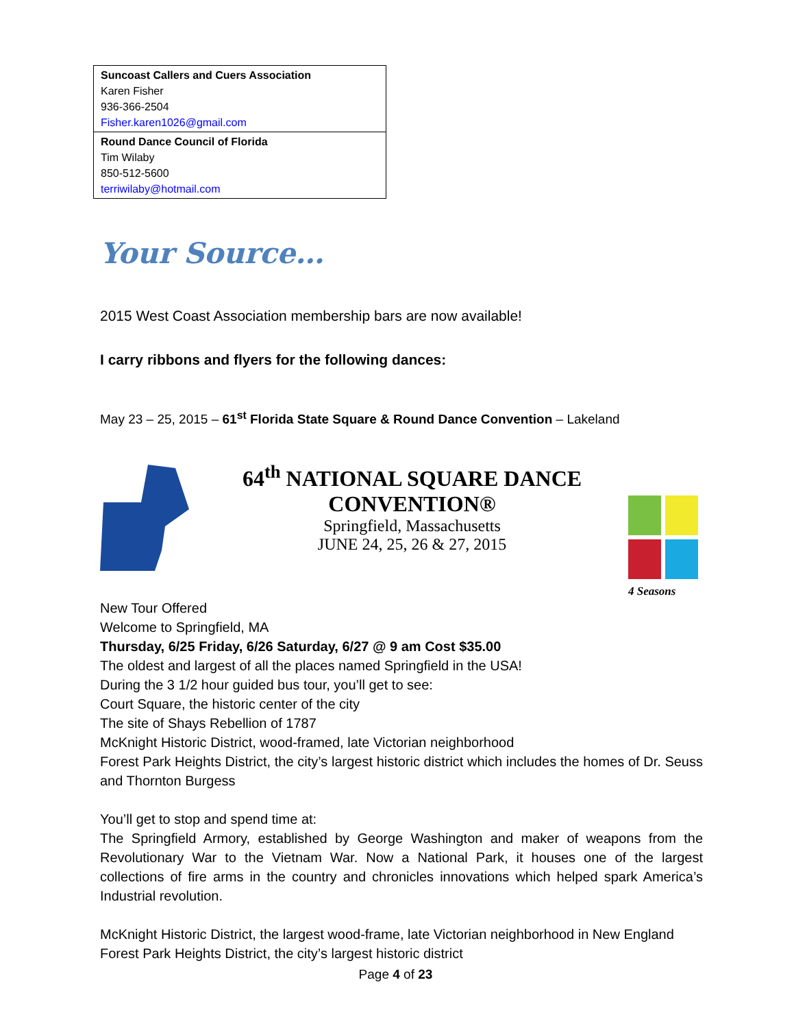| Suncoast Callers and Cuers Association Karen Fisher 936-366-2504 Fisher.karen1026@gmail.com |
| Round Dance Council of Florida Tim Wilaby 850-512-5600 terriwilaby@hotmail.com |
Your Source…
2015 West Coast Association membership bars are now available!
I carry ribbons and flyers for the following dances:
May 23 – 25, 2015 – 61<sup>st</sup> Florida State Square & Round Dance Convention – Lakeland
64<sup>th</sup> NATIONAL SQUARE DANCE CONVENTION®
Springfield, Massachusetts
JUNE 24, 25, 26 & 27, 2015
4 Seasons
New Tour Offered
Welcome to Springfield, MA
Thursday, 6/25 Friday, 6/26 Saturday, 6/27 @ 9 am Cost $35.00
The oldest and largest of all the places named Springfield in the USA!
During the 3 1/2 hour guided bus tour, you’ll get to see:
Court Square, the historic center of the city
The site of Shays Rebellion of 1787
McKnight Historic District, wood-framed, late Victorian neighborhood
Forest Park Heights District, the city’s largest historic district which includes the homes of Dr. Seuss and Thornton Burgess
You’ll get to stop and spend time at:
The Springfield Armory, established by George Washington and maker of weapons from the Revolutionary War to the Vietnam War. Now a National Park, it houses one of the largest collections of fire arms in the country and chronicles innovations which helped spark America’s Industrial revolution.
McKnight Historic District, the largest wood-frame, late Victorian neighborhood in New England
Forest Park Heights District, the city’s largest historic district
Page 4 of 23